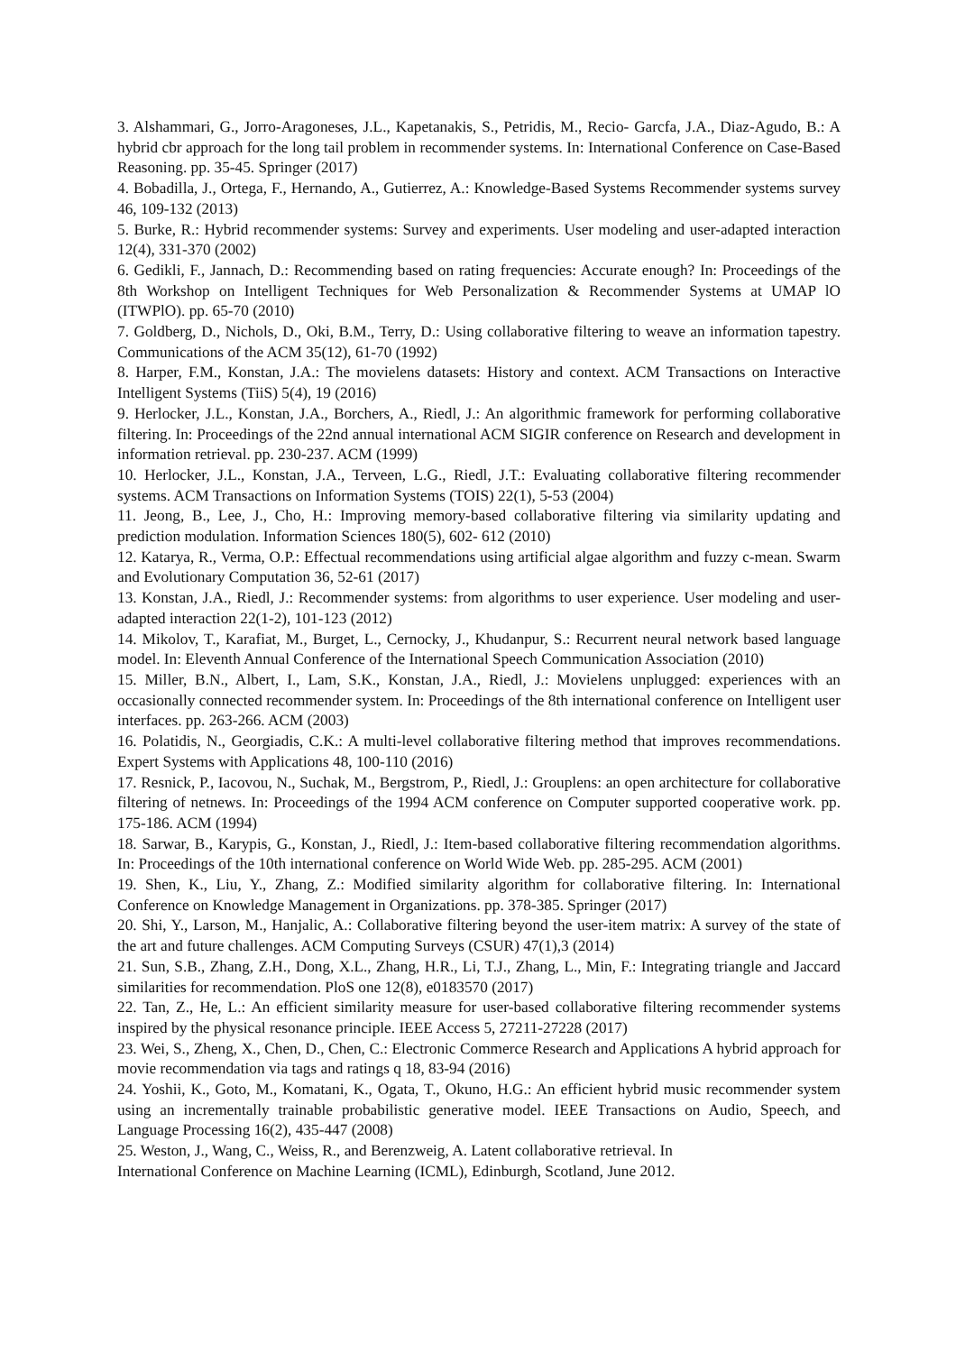3. Alshammari, G., Jorro-Aragoneses, J.L., Kapetanakis, S., Petridis, M., Recio- Garcfa, J.A., Diaz-Agudo, B.: A hybrid cbr approach for the long tail problem in recommender systems. In: International Conference on Case-Based Reasoning. pp. 35-45. Springer (2017)
4. Bobadilla, J., Ortega, F., Hernando, A., Gutierrez, A.: Knowledge-Based Systems Recommender systems survey 46, 109-132 (2013)
5. Burke, R.: Hybrid recommender systems: Survey and experiments. User modeling and user-adapted interaction 12(4), 331-370 (2002)
6. Gedikli, F., Jannach, D.: Recommending based on rating frequencies: Accurate enough? In: Proceedings of the 8th Workshop on Intelligent Techniques for Web Personalization & Recommender Systems at UMAP lO (ITWPlO). pp. 65-70 (2010)
7. Goldberg, D., Nichols, D., Oki, B.M., Terry, D.: Using collaborative filtering to weave an information tapestry. Communications of the ACM 35(12), 61-70 (1992)
8. Harper, F.M., Konstan, J.A.: The movielens datasets: History and context. ACM Transactions on Interactive Intelligent Systems (TiiS) 5(4), 19 (2016)
9. Herlocker, J.L., Konstan, J.A., Borchers, A., Riedl, J.: An algorithmic framework for performing collaborative filtering. In: Proceedings of the 22nd annual international ACM SIGIR conference on Research and development in information retrieval. pp. 230-237. ACM (1999)
10. Herlocker, J.L., Konstan, J.A., Terveen, L.G., Riedl, J.T.: Evaluating collaborative filtering recommender systems. ACM Transactions on Information Systems (TOIS) 22(1), 5-53 (2004)
11. Jeong, B., Lee, J., Cho, H.: Improving memory-based collaborative filtering via similarity updating and prediction modulation. Information Sciences 180(5), 602- 612 (2010)
12. Katarya, R., Verma, O.P.: Effectual recommendations using artificial algae algorithm and fuzzy c-mean. Swarm and Evolutionary Computation 36, 52-61 (2017)
13. Konstan, J.A., Riedl, J.: Recommender systems: from algorithms to user experience. User modeling and user-adapted interaction 22(1-2), 101-123 (2012)
14. Mikolov, T., Karafiat, M., Burget, L., Cernocky, J., Khudanpur, S.: Recurrent neural network based language model. In: Eleventh Annual Conference of the International Speech Communication Association (2010)
15. Miller, B.N., Albert, I., Lam, S.K., Konstan, J.A., Riedl, J.: Movielens unplugged: experiences with an occasionally connected recommender system. In: Proceedings of the 8th international conference on Intelligent user interfaces. pp. 263-266. ACM (2003)
16. Polatidis, N., Georgiadis, C.K.: A multi-level collaborative filtering method that improves recommendations. Expert Systems with Applications 48, 100-110 (2016)
17. Resnick, P., Iacovou, N., Suchak, M., Bergstrom, P., Riedl, J.: Grouplens: an open architecture for collaborative filtering of netnews. In: Proceedings of the 1994 ACM conference on Computer supported cooperative work. pp. 175-186. ACM (1994)
18. Sarwar, B., Karypis, G., Konstan, J., Riedl, J.: Item-based collaborative filtering recommendation algorithms. In: Proceedings of the 10th international conference on World Wide Web. pp. 285-295. ACM (2001)
19. Shen, K., Liu, Y., Zhang, Z.: Modified similarity algorithm for collaborative filtering. In: International Conference on Knowledge Management in Organizations. pp. 378-385. Springer (2017)
20. Shi, Y., Larson, M., Hanjalic, A.: Collaborative filtering beyond the user-item matrix: A survey of the state of the art and future challenges. ACM Computing Surveys (CSUR) 47(1),3 (2014)
21. Sun, S.B., Zhang, Z.H., Dong, X.L., Zhang, H.R., Li, T.J., Zhang, L., Min, F.: Integrating triangle and Jaccard similarities for recommendation. PloS one 12(8), e0183570 (2017)
22. Tan, Z., He, L.: An efficient similarity measure for user-based collaborative filtering recommender systems inspired by the physical resonance principle. IEEE Access 5, 27211-27228 (2017)
23. Wei, S., Zheng, X., Chen, D., Chen, C.: Electronic Commerce Research and Applications A hybrid approach for movie recommendation via tags and ratings q 18, 83-94 (2016)
24. Yoshii, K., Goto, M., Komatani, K., Ogata, T., Okuno, H.G.: An efficient hybrid music recommender system using an incrementally trainable probabilistic generative model. IEEE Transactions on Audio, Speech, and Language Processing 16(2), 435-447 (2008)
25. Weston, J., Wang, C., Weiss, R., and Berenzweig, A. Latent collaborative retrieval. In
International Conference on Machine Learning (ICML), Edinburgh, Scotland, June 2012.